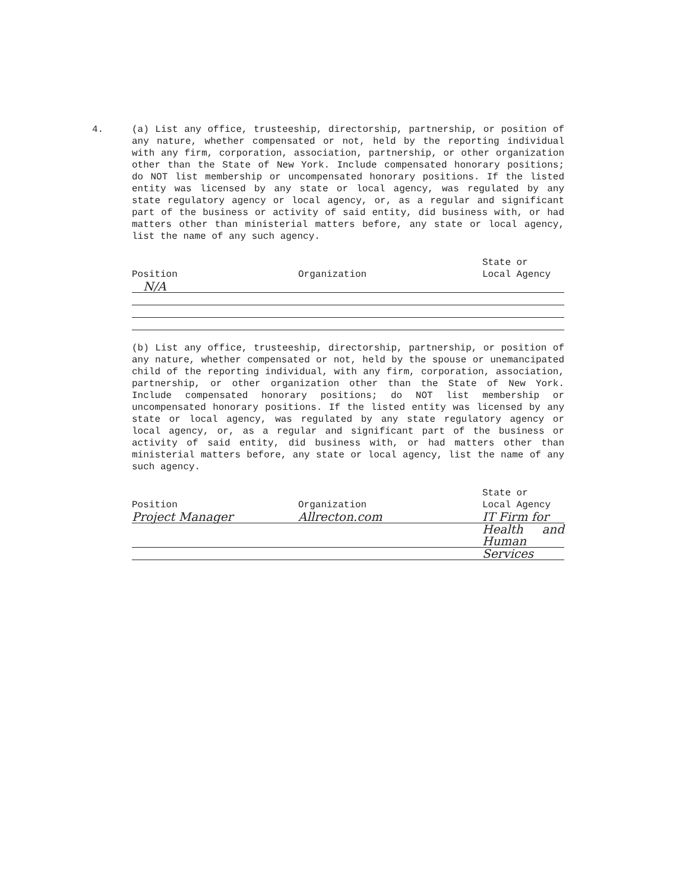4. (a) List any office, trusteeship, directorship, partnership, or position of any nature, whether compensated or not, held by the reporting individual with any firm, corporation, association, partnership, or other organization other than the State of New York. Include compensated honorary positions; do NOT list membership or uncompensated honorary positions. If the listed entity was licensed by any state or local agency, was regulated by any state regulatory agency or local agency, or, as a regular and significant part of the business or activity of said entity, did business with, or had matters other than ministerial matters before, any state or local agency, list the name of any such agency.
| Position | Organization | State or Local Agency |
| --- | --- | --- |
| N/A | | |
(b) List any office, trusteeship, directorship, partnership, or position of any nature, whether compensated or not, held by the spouse or unemancipated child of the reporting individual, with any firm, corporation, association, partnership, or other organization other than the State of New York. Include compensated honorary positions; do NOT list membership or uncompensated honorary positions. If the listed entity was licensed by any state or local agency, was regulated by any state regulatory agency or local agency, or, as a regular and significant part of the business or activity of said entity, did business with, or had matters other than ministerial matters before, any state or local agency, list the name of any such agency.
| Position | Organization | State or Local Agency |
| --- | --- | --- |
| Project Manager | Allrecton.com | IT Firm for |
| | | Health and Human |
| | | Services |